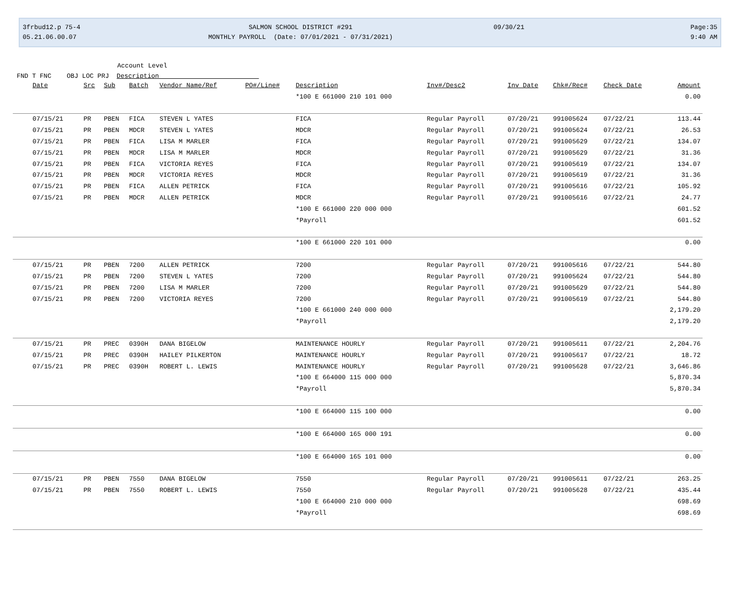3frbud12.p 75-4
05.21.06.00.07
SALMON SCHOOL DISTRICT #291
MONTHLY PAYROLL (Date: 07/01/2021 - 07/31/2021)
09/30/21
Page:35
9:40 AM
Account Level
FND T FNC OBJ LOC PRJ Description
| Date | Src | Sub | Batch | Vendor Name/Ref | PO#/Line# | Description | Inv#/Desc2 | Inv Date | Chk#/Rec# | Check Date | Amount |
| --- | --- | --- | --- | --- | --- | --- | --- | --- | --- | --- | --- |
| | | | | | | *100 E 661000 210 101 000 | | | | | 0.00 |
| 07/15/21 | PR | PBEN | FICA | STEVEN L YATES | | FICA | Regular Payroll | 07/20/21 | 991005624 | 07/22/21 | 113.44 |
| 07/15/21 | PR | PBEN | MDCR | STEVEN L YATES | | MDCR | Regular Payroll | 07/20/21 | 991005624 | 07/22/21 | 26.53 |
| 07/15/21 | PR | PBEN | FICA | LISA M MARLER | | FICA | Regular Payroll | 07/20/21 | 991005629 | 07/22/21 | 134.07 |
| 07/15/21 | PR | PBEN | MDCR | LISA M MARLER | | MDCR | Regular Payroll | 07/20/21 | 991005629 | 07/22/21 | 31.36 |
| 07/15/21 | PR | PBEN | FICA | VICTORIA REYES | | FICA | Regular Payroll | 07/20/21 | 991005619 | 07/22/21 | 134.07 |
| 07/15/21 | PR | PBEN | MDCR | VICTORIA REYES | | MDCR | Regular Payroll | 07/20/21 | 991005619 | 07/22/21 | 31.36 |
| 07/15/21 | PR | PBEN | FICA | ALLEN PETRICK | | FICA | Regular Payroll | 07/20/21 | 991005616 | 07/22/21 | 105.92 |
| 07/15/21 | PR | PBEN | MDCR | ALLEN PETRICK | | MDCR | Regular Payroll | 07/20/21 | 991005616 | 07/22/21 | 24.77 |
| | | | | | | *100 E 661000 220 000 000 | | | | | 601.52 |
| | | | | | | *Payroll | | | | | 601.52 |
| | | | | | | *100 E 661000 220 101 000 | | | | | 0.00 |
| 07/15/21 | PR | PBEN | 7200 | ALLEN PETRICK | | 7200 | Regular Payroll | 07/20/21 | 991005616 | 07/22/21 | 544.80 |
| 07/15/21 | PR | PBEN | 7200 | STEVEN L YATES | | 7200 | Regular Payroll | 07/20/21 | 991005624 | 07/22/21 | 544.80 |
| 07/15/21 | PR | PBEN | 7200 | LISA M MARLER | | 7200 | Regular Payroll | 07/20/21 | 991005629 | 07/22/21 | 544.80 |
| 07/15/21 | PR | PBEN | 7200 | VICTORIA REYES | | 7200 | Regular Payroll | 07/20/21 | 991005619 | 07/22/21 | 544.80 |
| | | | | | | *100 E 661000 240 000 000 | | | | | 2,179.20 |
| | | | | | | *Payroll | | | | | 2,179.20 |
| 07/15/21 | PR | PREC | 0390H | DANA BIGELOW | | MAINTENANCE HOURLY | Regular Payroll | 07/20/21 | 991005611 | 07/22/21 | 2,204.76 |
| 07/15/21 | PR | PREC | 0390H | HAILEY PILKERTON | | MAINTENANCE HOURLY | Regular Payroll | 07/20/21 | 991005617 | 07/22/21 | 18.72 |
| 07/15/21 | PR | PREC | 0390H | ROBERT L. LEWIS | | MAINTENANCE HOURLY | Regular Payroll | 07/20/21 | 991005628 | 07/22/21 | 3,646.86 |
| | | | | | | *100 E 664000 115 000 000 | | | | | 5,870.34 |
| | | | | | | *Payroll | | | | | 5,870.34 |
| | | | | | | *100 E 664000 115 100 000 | | | | | 0.00 |
| | | | | | | *100 E 664000 165 000 191 | | | | | 0.00 |
| | | | | | | *100 E 664000 165 101 000 | | | | | 0.00 |
| 07/15/21 | PR | PBEN | 7550 | DANA BIGELOW | | 7550 | Regular Payroll | 07/20/21 | 991005611 | 07/22/21 | 263.25 |
| 07/15/21 | PR | PBEN | 7550 | ROBERT L. LEWIS | | 7550 | Regular Payroll | 07/20/21 | 991005628 | 07/22/21 | 435.44 |
| | | | | | | *100 E 664000 210 000 000 | | | | | 698.69 |
| | | | | | | *Payroll | | | | | 698.69 |